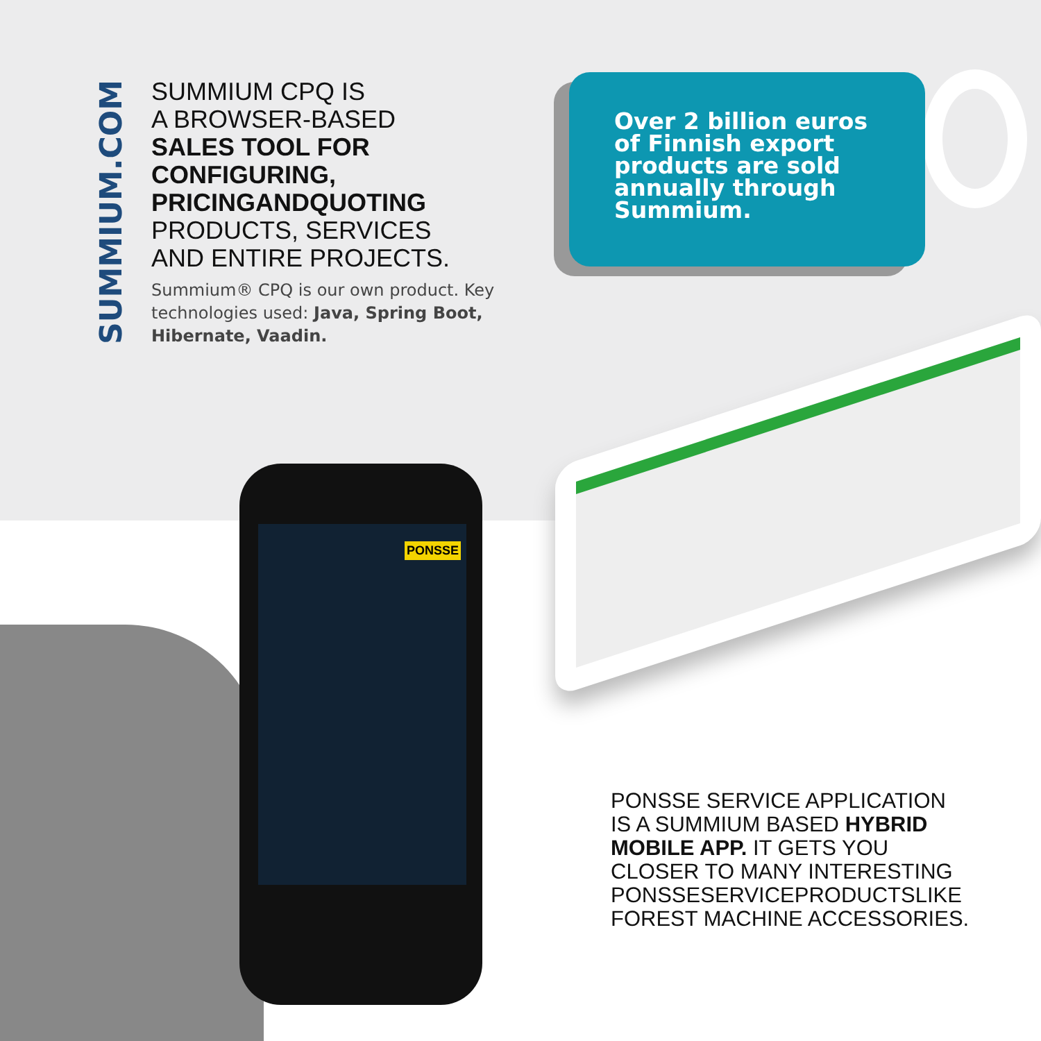SUMMIUM.COM
SUMMIUM CPQ IS
A BROWSER-BASED
SALES TOOL FOR
CONFIGURING,
PRICINGANDQUOTING
PRODUCTS, SERVICES
AND ENTIRE PROJECTS.
Summium® CPQ is our own product. Key technologies used: Java, Spring Boot, Hibernate, Vaadin.
Over 2 billion euros
of Finnish export
products are sold
annually through
Summium.
PONSSE
PONSSE SERVICE APPLICATION IS A SUMMIUM BASED HYBRID MOBILE APP. IT GETS YOU CLOSER TO MANY INTERESTING PONSSESERVICEPRODUCTSLIKE FOREST MACHINE ACCESSORIES.